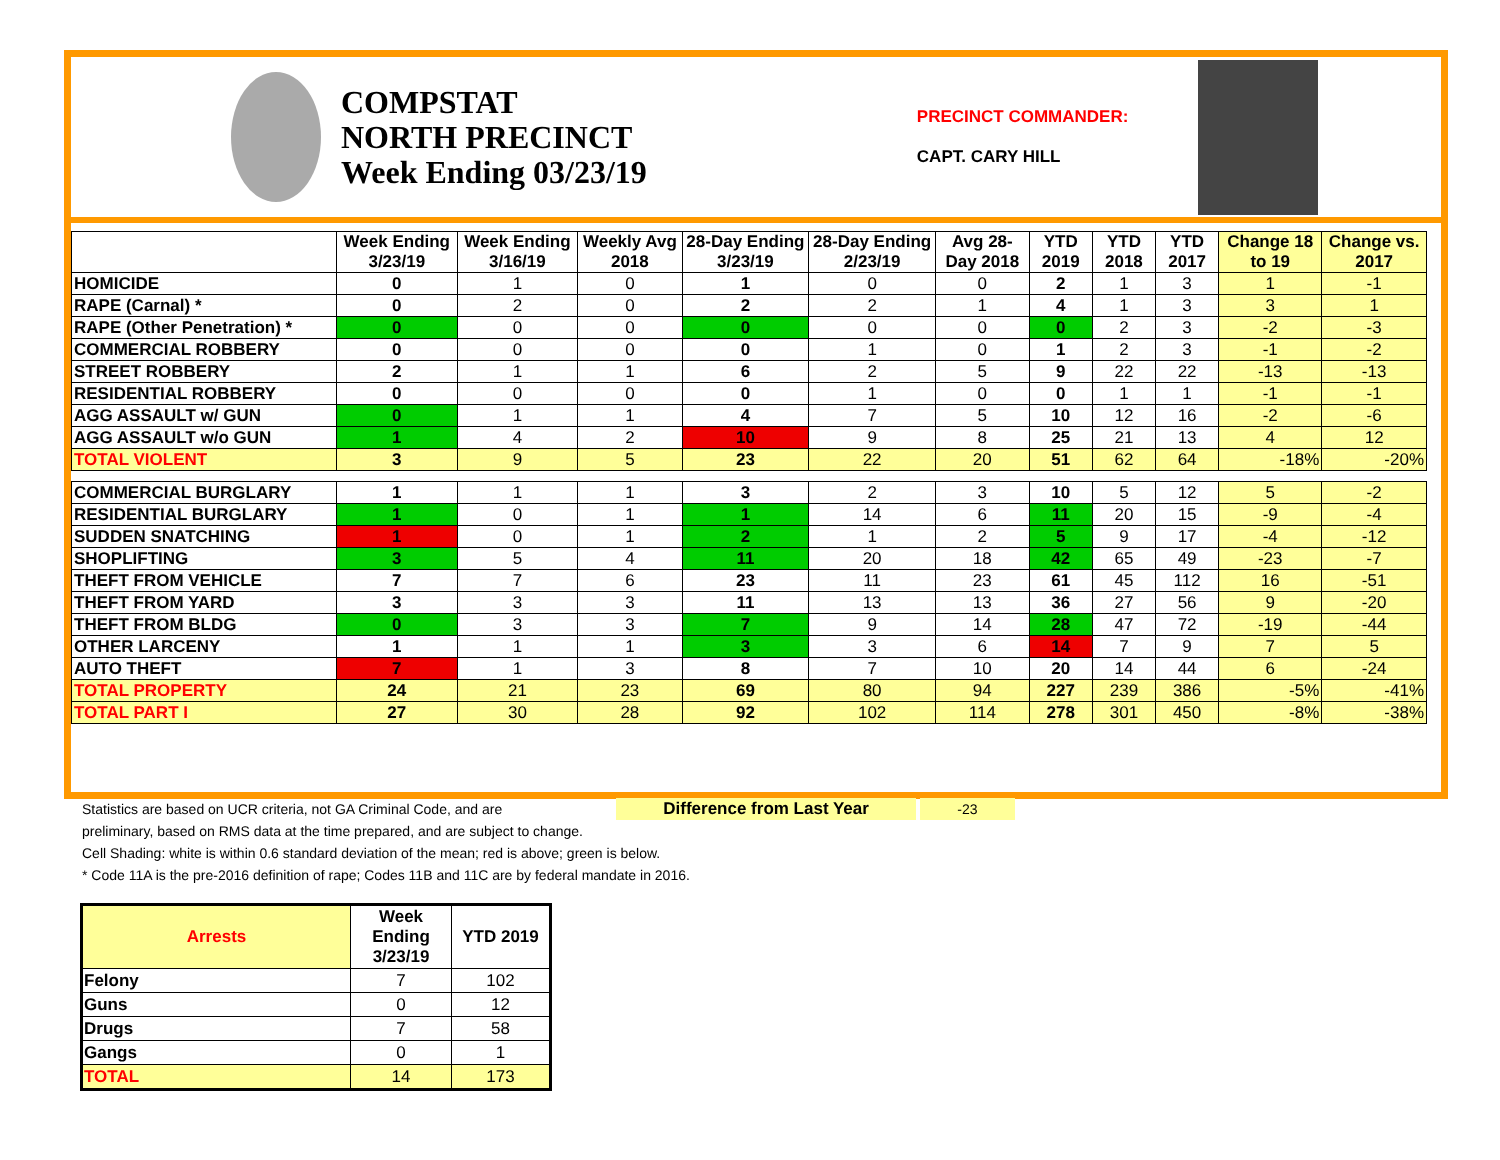COMPSTAT
NORTH PRECINCT
Week Ending 03/23/19
PRECINCT COMMANDER:
CAPT. CARY HILL
| | Week Ending 3/23/19 | Week Ending 3/16/19 | Weekly Avg 2018 | 28-Day Ending 3/23/19 | 28-Day Ending 2/23/19 | Avg 28-Day 2018 | YTD 2019 | YTD 2018 | YTD 2017 | Change 18 to 19 | Change vs. 2017 |
| --- | --- | --- | --- | --- | --- | --- | --- | --- | --- | --- | --- |
| HOMICIDE | 0 | 1 | 0 | 1 | 0 | 0 | 2 | 1 | 3 | 1 | -1 |
| RAPE (Carnal) * | 0 | 2 | 0 | 2 | 2 | 1 | 4 | 1 | 3 | 3 | 1 |
| RAPE (Other Penetration) * | 0 | 0 | 0 | 0 | 0 | 0 | 0 | 2 | 3 | -2 | -3 |
| COMMERCIAL ROBBERY | 0 | 0 | 0 | 0 | 1 | 0 | 1 | 2 | 3 | -1 | -2 |
| STREET ROBBERY | 2 | 1 | 1 | 6 | 2 | 5 | 9 | 22 | 22 | -13 | -13 |
| RESIDENTIAL ROBBERY | 0 | 0 | 0 | 0 | 1 | 0 | 0 | 1 | 1 | -1 | -1 |
| AGG ASSAULT w/ GUN | 0 | 1 | 1 | 4 | 7 | 5 | 10 | 12 | 16 | -2 | -6 |
| AGG ASSAULT w/o GUN | 1 | 4 | 2 | 10 | 9 | 8 | 25 | 21 | 13 | 4 | 12 |
| TOTAL VIOLENT | 3 | 9 | 5 | 23 | 22 | 20 | 51 | 62 | 64 | -18% | -20% |
| COMMERCIAL BURGLARY | 1 | 1 | 1 | 3 | 2 | 3 | 10 | 5 | 12 | 5 | -2 |
| RESIDENTIAL BURGLARY | 1 | 0 | 1 | 1 | 14 | 6 | 11 | 20 | 15 | -9 | -4 |
| SUDDEN SNATCHING | 1 | 0 | 1 | 2 | 1 | 2 | 5 | 9 | 17 | -4 | -12 |
| SHOPLIFTING | 3 | 5 | 4 | 11 | 20 | 18 | 42 | 65 | 49 | -23 | -7 |
| THEFT FROM VEHICLE | 7 | 7 | 6 | 23 | 11 | 23 | 61 | 45 | 112 | 16 | -51 |
| THEFT FROM YARD | 3 | 3 | 3 | 11 | 13 | 13 | 36 | 27 | 56 | 9 | -20 |
| THEFT FROM BLDG | 0 | 3 | 3 | 7 | 9 | 14 | 28 | 47 | 72 | -19 | -44 |
| OTHER LARCENY | 1 | 1 | 1 | 3 | 3 | 6 | 14 | 7 | 9 | 7 | 5 |
| AUTO THEFT | 7 | 1 | 3 | 8 | 7 | 10 | 20 | 14 | 44 | 6 | -24 |
| TOTAL PROPERTY | 24 | 21 | 23 | 69 | 80 | 94 | 227 | 239 | 386 | -5% | -41% |
| TOTAL PART I | 27 | 30 | 28 | 92 | 102 | 114 | 278 | 301 | 450 | -8% | -38% |
Statistics are based on UCR criteria, not GA Criminal Code, and are Difference from Last Year -23
preliminary, based on RMS data at the time prepared, and are subject to change.
Cell Shading: white is within 0.6 standard deviation of the mean; red is above; green is below.
* Code 11A is the pre-2016 definition of rape; Codes 11B and 11C are by federal mandate in 2016.
| Arrests | Week Ending 3/23/19 | YTD 2019 |
| --- | --- | --- |
| Felony | 7 | 102 |
| Guns | 0 | 12 |
| Drugs | 7 | 58 |
| Gangs | 0 | 1 |
| TOTAL | 14 | 173 |